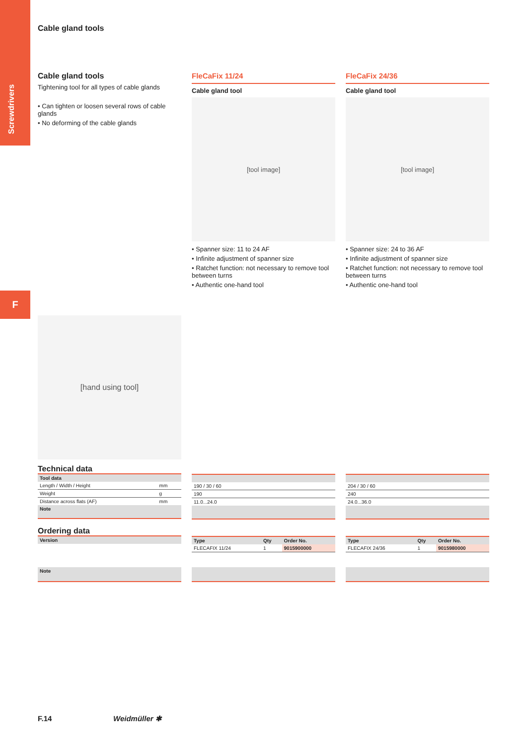Screwdrivers
F
Cable gland tools
Cable gland tools
Tightening tool for all types of cable glands
• Can tighten or loosen several rows of cable glands
• No deforming of the cable glands
FleCaFix 11/24
Cable gland tool
[tool image]
• Spanner size: 11 to 24 AF
• Infinite adjustment of spanner size
• Ratchet function: not necessary to remove tool between turns
• Authentic one-hand tool
FleCaFix 24/36
Cable gland tool
[tool image]
• Spanner size: 24 to 36 AF
• Infinite adjustment of spanner size
• Ratchet function: not necessary to remove tool between turns
• Authentic one-hand tool
[hand using tool]
Technical data
| Tool data | |
| Length / Width / Height | mm |
| Weight | g |
| Distance across flats (AF) | mm |
| Note | |
| 190 / 30 / 60 |
| 190 |
| 11.0...24.0 |
| 204 / 30 / 60 |
| 240 |
| 24.0...36.0 |
Ordering data
| Version |
| Type | Qty | Order No. |
| --- | --- | --- |
| FLECAFIX 11/24 | 1 | 9015900000 |
| Type | Qty | Order No. |
| --- | --- | --- |
| FLECAFIX 24/36 | 1 | 9015980000 |
| Note |
F.14 Weidmüller ✱